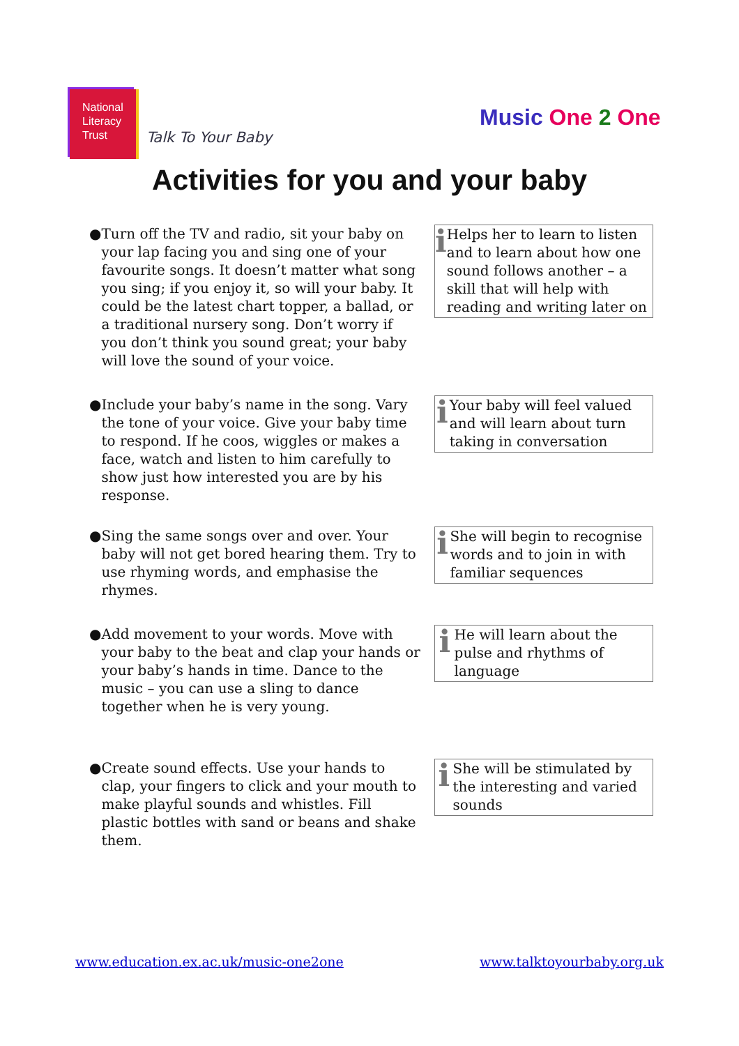National
Literacy
Trust
Talk To Your Baby
Music One 2 One
Activities for you and your baby
● Turn off the TV and radio, sit your baby on your lap facing you and sing one of your favourite songs. It doesn’t matter what song you sing; if you enjoy it, so will your baby. It could be the latest chart topper, a ballad, or a traditional nursery song. Don’t worry if you don’t think you sound great; your baby will love the sound of your voice.
i
Helps her to learn to listen and to learn about how one sound follows another – a skill that will help with reading and writing later on
● Include your baby’s name in the song. Vary the tone of your voice. Give your baby time to respond. If he coos, wiggles or makes a face, watch and listen to him carefully to show just how interested you are by his response.
i
Your baby will feel valued and will learn about turn taking in conversation
● Sing the same songs over and over. Your baby will not get bored hearing them. Try to use rhyming words, and emphasise the rhymes.
i
She will begin to recognise words and to join in with familiar sequences
● Add movement to your words. Move with your baby to the beat and clap your hands or your baby’s hands in time. Dance to the music – you can use a sling to dance together when he is very young.
i
He will learn about the pulse and rhythms of language
● Create sound effects. Use your hands to clap, your fingers to click and your mouth to make playful sounds and whistles. Fill plastic bottles with sand or beans and shake them.
i
She will be stimulated by the interesting and varied sounds
www.education.ex.ac.uk/music-one2one www.talktoyourbaby.org.uk